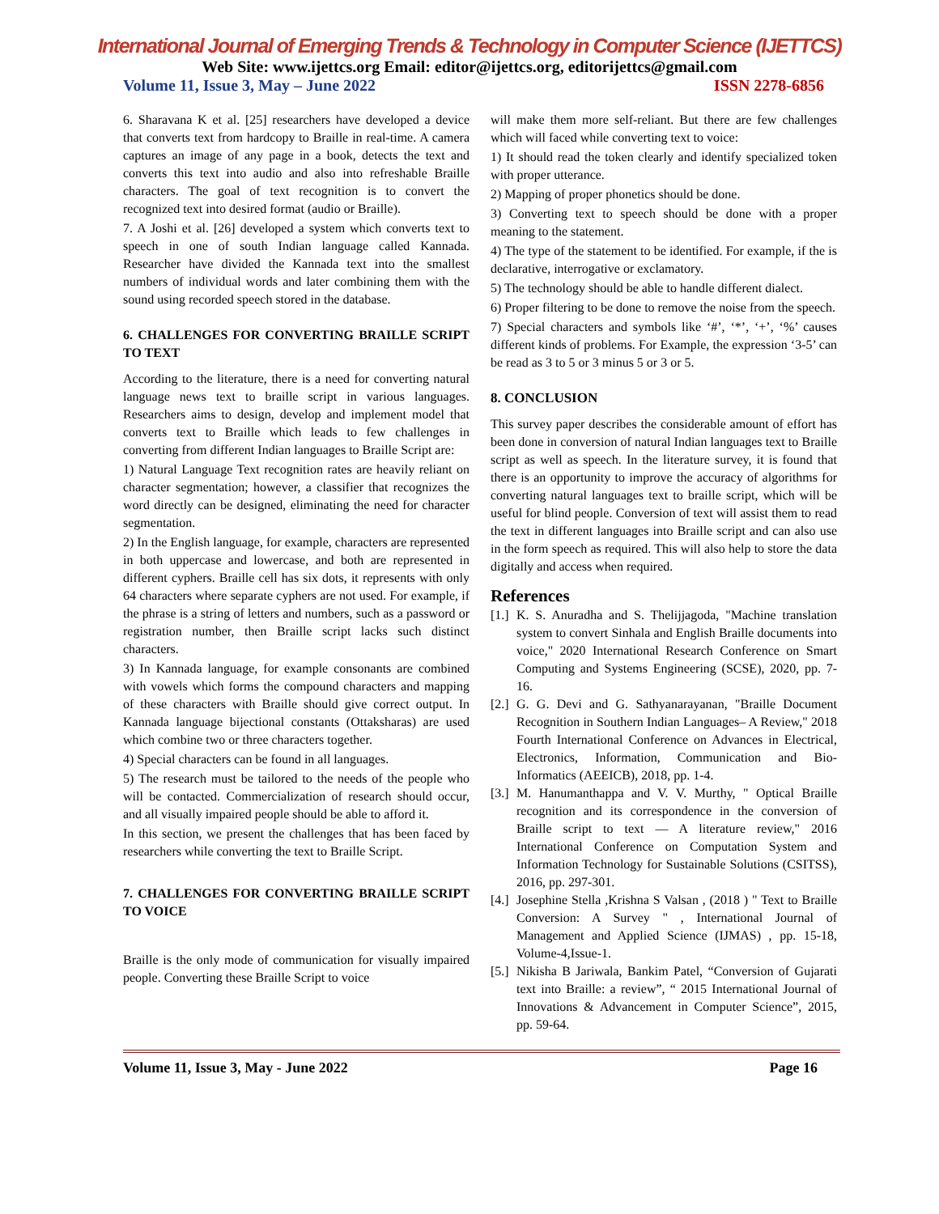International Journal of Emerging Trends & Technology in Computer Science (IJETTCS)
Web Site: www.ijettcs.org Email: editor@ijettcs.org, editorijettcs@gmail.com
Volume 11, Issue 3, May – June 2022 ISSN 2278-6856
6. Sharavana K et al. [25] researchers have developed a device that converts text from hardcopy to Braille in real-time. A camera captures an image of any page in a book, detects the text and converts this text into audio and also into refreshable Braille characters. The goal of text recognition is to convert the recognized text into desired format (audio or Braille).
7. A Joshi et al. [26] developed a system which converts text to speech in one of south Indian language called Kannada. Researcher have divided the Kannada text into the smallest numbers of individual words and later combining them with the sound using recorded speech stored in the database.
6. CHALLENGES FOR CONVERTING BRAILLE SCRIPT TO TEXT
According to the literature, there is a need for converting natural language news text to braille script in various languages. Researchers aims to design, develop and implement model that converts text to Braille which leads to few challenges in converting from different Indian languages to Braille Script are:
1) Natural Language Text recognition rates are heavily reliant on character segmentation; however, a classifier that recognizes the word directly can be designed, eliminating the need for character segmentation.
2) In the English language, for example, characters are represented in both uppercase and lowercase, and both are represented in different cyphers. Braille cell has six dots, it represents with only 64 characters where separate cyphers are not used. For example, if the phrase is a string of letters and numbers, such as a password or registration number, then Braille script lacks such distinct characters.
3) In Kannada language, for example consonants are combined with vowels which forms the compound characters and mapping of these characters with Braille should give correct output. In Kannada language bijectional constants (Ottaksharas) are used which combine two or three characters together.
4) Special characters can be found in all languages.
5) The research must be tailored to the needs of the people who will be contacted. Commercialization of research should occur, and all visually impaired people should be able to afford it.
In this section, we present the challenges that has been faced by researchers while converting the text to Braille Script.
7. CHALLENGES FOR CONVERTING BRAILLE SCRIPT TO VOICE
Braille is the only mode of communication for visually impaired people. Converting these Braille Script to voice
will make them more self-reliant. But there are few challenges which will faced while converting text to voice:
1) It should read the token clearly and identify specialized token with proper utterance.
2) Mapping of proper phonetics should be done.
3) Converting text to speech should be done with a proper meaning to the statement.
4) The type of the statement to be identified. For example, if the is declarative, interrogative or exclamatory.
5) The technology should be able to handle different dialect.
6) Proper filtering to be done to remove the noise from the speech.
7) Special characters and symbols like ‘#’, ‘*’, ‘+’, ‘%’ causes different kinds of problems. For Example, the expression ‘3-5’ can be read as 3 to 5 or 3 minus 5 or 3 or 5.
8. CONCLUSION
This survey paper describes the considerable amount of effort has been done in conversion of natural Indian languages text to Braille script as well as speech. In the literature survey, it is found that there is an opportunity to improve the accuracy of algorithms for converting natural languages text to braille script, which will be useful for blind people. Conversion of text will assist them to read the text in different languages into Braille script and can also use in the form speech as required. This will also help to store the data digitally and access when required.
References
[1.] K. S. Anuradha and S. Thelijjagoda, "Machine translation system to convert Sinhala and English Braille documents into voice," 2020 International Research Conference on Smart Computing and Systems Engineering (SCSE), 2020, pp. 7-16.
[2.] G. G. Devi and G. Sathyanarayanan, "Braille Document Recognition in Southern Indian Languages– A Review," 2018 Fourth International Conference on Advances in Electrical, Electronics, Information, Communication and Bio-Informatics (AEEICB), 2018, pp. 1-4.
[3.] M. Hanumanthappa and V. V. Murthy, " Optical Braille recognition and its correspondence in the conversion of Braille script to text — A literature review," 2016 International Conference on Computation System and Information Technology for Sustainable Solutions (CSITSS), 2016, pp. 297-301.
[4.] Josephine Stella ,Krishna S Valsan , (2018 ) " Text to Braille Conversion: A Survey " , International Journal of Management and Applied Science (IJMAS) , pp. 15-18, Volume-4,Issue-1.
[5.] Nikisha B Jariwala, Bankim Patel, “Conversion of Gujarati text into Braille: a review”, “ 2015 International Journal of Innovations & Advancement in Computer Science”, 2015, pp. 59-64.
Volume 11, Issue 3, May - June 2022 Page 16